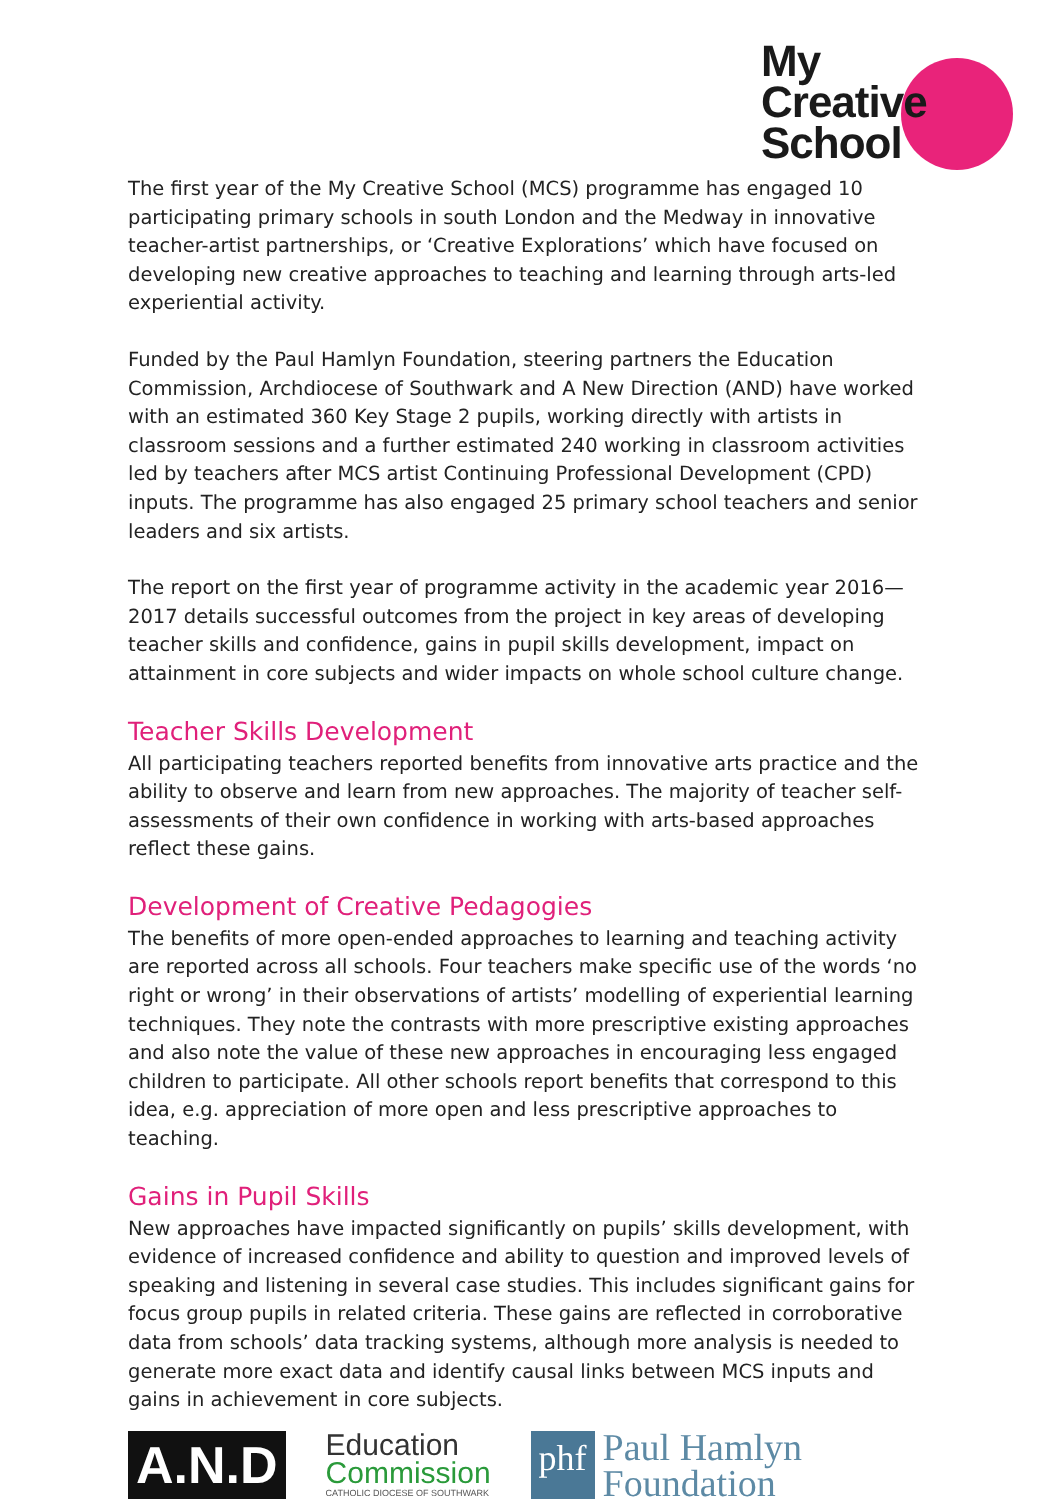My
Creative
School
The first year of the My Creative School (MCS) programme has engaged 10 participating primary schools in south London and the Medway in innovative teacher-artist partnerships, or ‘Creative Explorations’ which have focused on developing new creative approaches to teaching and learning through arts-led experiential activity.
Funded by the Paul Hamlyn Foundation, steering partners the Education Commission, Archdiocese of Southwark and A New Direction (AND) have worked with an estimated 360 Key Stage 2 pupils, working directly with artists in classroom sessions and a further estimated 240 working in classroom activities led by teachers after MCS artist Continuing Professional Development (CPD) inputs. The programme has also engaged 25 primary school teachers and senior leaders and six artists.
The report on the first year of programme activity in the academic year 2016—2017 details successful outcomes from the project in key areas of developing teacher skills and confidence, gains in pupil skills development, impact on attainment in core subjects and wider impacts on whole school culture change.
Teacher Skills Development
All participating teachers reported benefits from innovative arts practice and the ability to observe and learn from new approaches. The majority of teacher self-assessments of their own confidence in working with arts-based approaches reflect these gains.
Development of Creative Pedagogies
The benefits of more open-ended approaches to learning and teaching activity are reported across all schools. Four teachers make specific use of the words ‘no right or wrong’ in their observations of artists’ modelling of experiential learning techniques. They note the contrasts with more prescriptive existing approaches and also note the value of these new approaches in encouraging less engaged children to participate. All other schools report benefits that correspond to this idea, e.g. appreciation of more open and less prescriptive approaches to teaching.
Gains in Pupil Skills
New approaches have impacted significantly on pupils’ skills development, with evidence of increased confidence and ability to question and improved levels of speaking and listening in several case studies. This includes significant gains for focus group pupils in related criteria. These gains are reflected in corroborative data from schools’ data tracking systems, although more analysis is needed to generate more exact data and identify causal links between MCS inputs and gains in achievement in core subjects.
A.N.D
Education
Commission
CATHOLIC DIOCESE OF SOUTHWARK
phf
Paul Hamlyn
Foundation